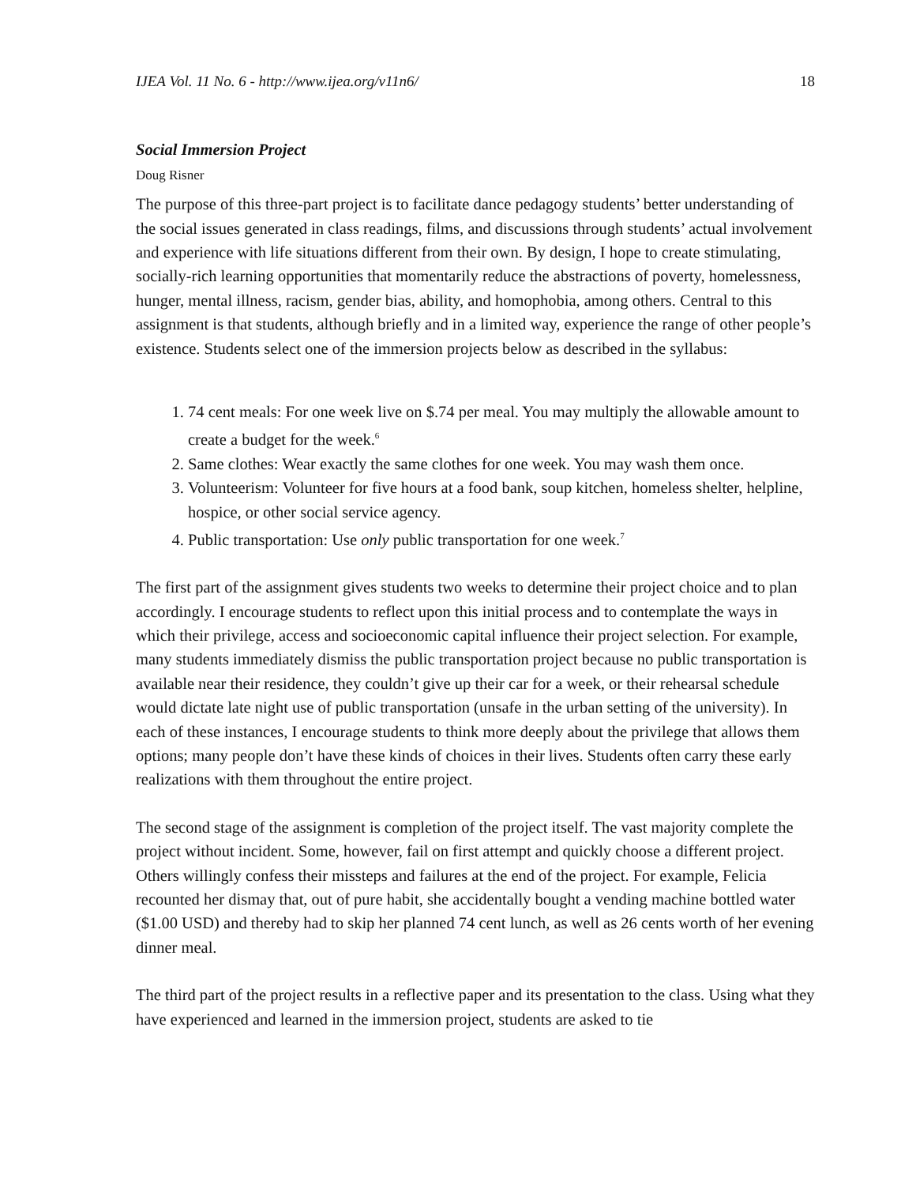IJEA Vol. 11 No. 6 - http://www.ijea.org/v11n6/ 18
Social Immersion Project
Doug Risner
The purpose of this three-part project is to facilitate dance pedagogy students’ better understanding of the social issues generated in class readings, films, and discussions through students’ actual involvement and experience with life situations different from their own. By design, I hope to create stimulating, socially-rich learning opportunities that momentarily reduce the abstractions of poverty, homelessness, hunger, mental illness, racism, gender bias, ability, and homophobia, among others. Central to this assignment is that students, although briefly and in a limited way, experience the range of other people’s existence. Students select one of the immersion projects below as described in the syllabus:
1. 74 cent meals: For one week live on $.74 per meal. You may multiply the allowable amount to create a budget for the week.<sup>6</sup>
2. Same clothes: Wear exactly the same clothes for one week. You may wash them once.
3. Volunteerism: Volunteer for five hours at a food bank, soup kitchen, homeless shelter, helpline, hospice, or other social service agency.
4. Public transportation: Use only public transportation for one week.<sup>7</sup>
The first part of the assignment gives students two weeks to determine their project choice and to plan accordingly. I encourage students to reflect upon this initial process and to contemplate the ways in which their privilege, access and socioeconomic capital influence their project selection. For example, many students immediately dismiss the public transportation project because no public transportation is available near their residence, they couldn’t give up their car for a week, or their rehearsal schedule would dictate late night use of public transportation (unsafe in the urban setting of the university). In each of these instances, I encourage students to think more deeply about the privilege that allows them options; many people don’t have these kinds of choices in their lives. Students often carry these early realizations with them throughout the entire project.
The second stage of the assignment is completion of the project itself. The vast majority complete the project without incident. Some, however, fail on first attempt and quickly choose a different project. Others willingly confess their missteps and failures at the end of the project. For example, Felicia recounted her dismay that, out of pure habit, she accidentally bought a vending machine bottled water ($1.00 USD) and thereby had to skip her planned 74 cent lunch, as well as 26 cents worth of her evening dinner meal.
The third part of the project results in a reflective paper and its presentation to the class. Using what they have experienced and learned in the immersion project, students are asked to tie